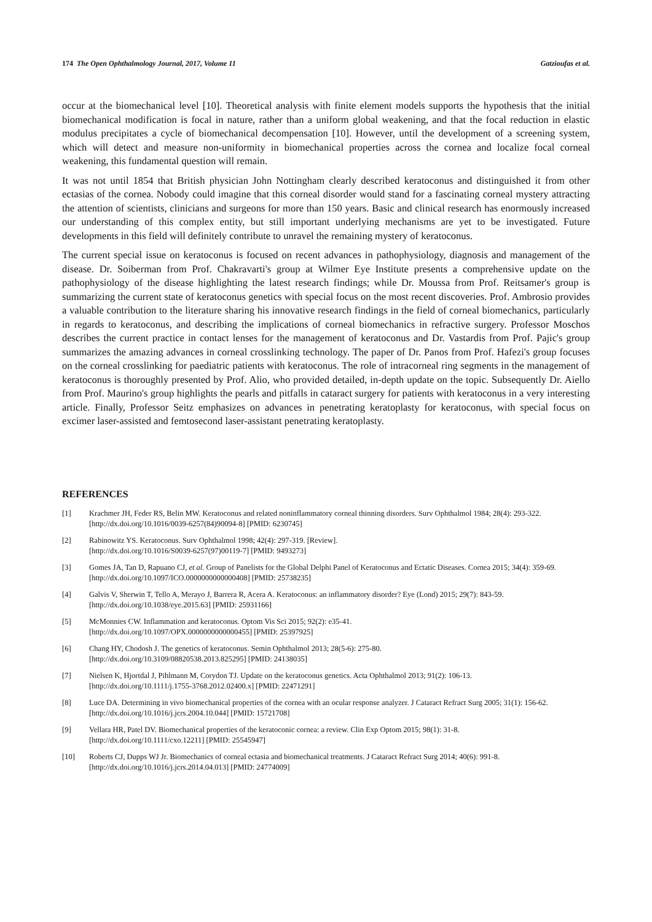174 The Open Ophthalmology Journal, 2017, Volume 11 Gatzioufas et al.
occur at the biomechanical level [10]. Theoretical analysis with finite element models supports the hypothesis that the initial biomechanical modification is focal in nature, rather than a uniform global weakening, and that the focal reduction in elastic modulus precipitates a cycle of biomechanical decompensation [10]. However, until the development of a screening system, which will detect and measure non-uniformity in biomechanical properties across the cornea and localize focal corneal weakening, this fundamental question will remain.
It was not until 1854 that British physician John Nottingham clearly described keratoconus and distinguished it from other ectasias of the cornea. Nobody could imagine that this corneal disorder would stand for a fascinating corneal mystery attracting the attention of scientists, clinicians and surgeons for more than 150 years. Basic and clinical research has enormously increased our understanding of this complex entity, but still important underlying mechanisms are yet to be investigated. Future developments in this field will definitely contribute to unravel the remaining mystery of keratoconus.
The current special issue on keratoconus is focused on recent advances in pathophysiology, diagnosis and management of the disease. Dr. Soiberman from Prof. Chakravarti's group at Wilmer Eye Institute presents a comprehensive update on the pathophysiology of the disease highlighting the latest research findings; while Dr. Moussa from Prof. Reitsamer's group is summarizing the current state of keratoconus genetics with special focus on the most recent discoveries. Prof. Ambrosio provides a valuable contribution to the literature sharing his innovative research findings in the field of corneal biomechanics, particularly in regards to keratoconus, and describing the implications of corneal biomechanics in refractive surgery. Professor Moschos describes the current practice in contact lenses for the management of keratoconus and Dr. Vastardis from Prof. Pajic's group summarizes the amazing advances in corneal crosslinking technology. The paper of Dr. Panos from Prof. Hafezi's group focuses on the corneal crosslinking for paediatric patients with keratoconus. The role of intracorneal ring segments in the management of keratoconus is thoroughly presented by Prof. Alio, who provided detailed, in-depth update on the topic. Subsequently Dr. Aiello from Prof. Maurino's group highlights the pearls and pitfalls in cataract surgery for patients with keratoconus in a very interesting article. Finally, Professor Seitz emphasizes on advances in penetrating keratoplasty for keratoconus, with special focus on excimer laser-assisted and femtosecond laser-assistant penetrating keratoplasty.
REFERENCES
[1] Krachmer JH, Feder RS, Belin MW. Keratoconus and related noninflammatory corneal thinning disorders. Surv Ophthalmol 1984; 28(4): 293-322.
[http://dx.doi.org/10.1016/0039-6257(84)90094-8] [PMID: 6230745]
[2] Rabinowitz YS. Keratoconus. Surv Ophthalmol 1998; 42(4): 297-319. [Review].
[http://dx.doi.org/10.1016/S0039-6257(97)00119-7] [PMID: 9493273]
[3] Gomes JA, Tan D, Rapuano CJ, et al. Group of Panelists for the Global Delphi Panel of Keratoconus and Ectatic Diseases. Cornea 2015; 34(4): 359-69.
[http://dx.doi.org/10.1097/ICO.0000000000000408] [PMID: 25738235]
[4] Galvis V, Sherwin T, Tello A, Merayo J, Barrera R, Acera A. Keratoconus: an inflammatory disorder? Eye (Lond) 2015; 29(7): 843-59.
[http://dx.doi.org/10.1038/eye.2015.63] [PMID: 25931166]
[5] McMonnies CW. Inflammation and keratoconus. Optom Vis Sci 2015; 92(2): e35-41.
[http://dx.doi.org/10.1097/OPX.0000000000000455] [PMID: 25397925]
[6] Chang HY, Chodosh J. The genetics of keratoconus. Semin Ophthalmol 2013; 28(5-6): 275-80.
[http://dx.doi.org/10.3109/08820538.2013.825295] [PMID: 24138035]
[7] Nielsen K, Hjortdal J, Pihlmann M, Corydon TJ. Update on the keratoconus genetics. Acta Ophthalmol 2013; 91(2): 106-13.
[http://dx.doi.org/10.1111/j.1755-3768.2012.02400.x] [PMID: 22471291]
[8] Luce DA. Determining in vivo biomechanical properties of the cornea with an ocular response analyzer. J Cataract Refract Surg 2005; 31(1): 156-62.
[http://dx.doi.org/10.1016/j.jcrs.2004.10.044] [PMID: 15721708]
[9] Vellara HR, Patel DV. Biomechanical properties of the keratoconic cornea: a review. Clin Exp Optom 2015; 98(1): 31-8.
[http://dx.doi.org/10.1111/cxo.12211] [PMID: 25545947]
[10] Roberts CJ, Dupps WJ Jr. Biomechanics of corneal ectasia and biomechanical treatments. J Cataract Refract Surg 2014; 40(6): 991-8.
[http://dx.doi.org/10.1016/j.jcrs.2014.04.013] [PMID: 24774009]